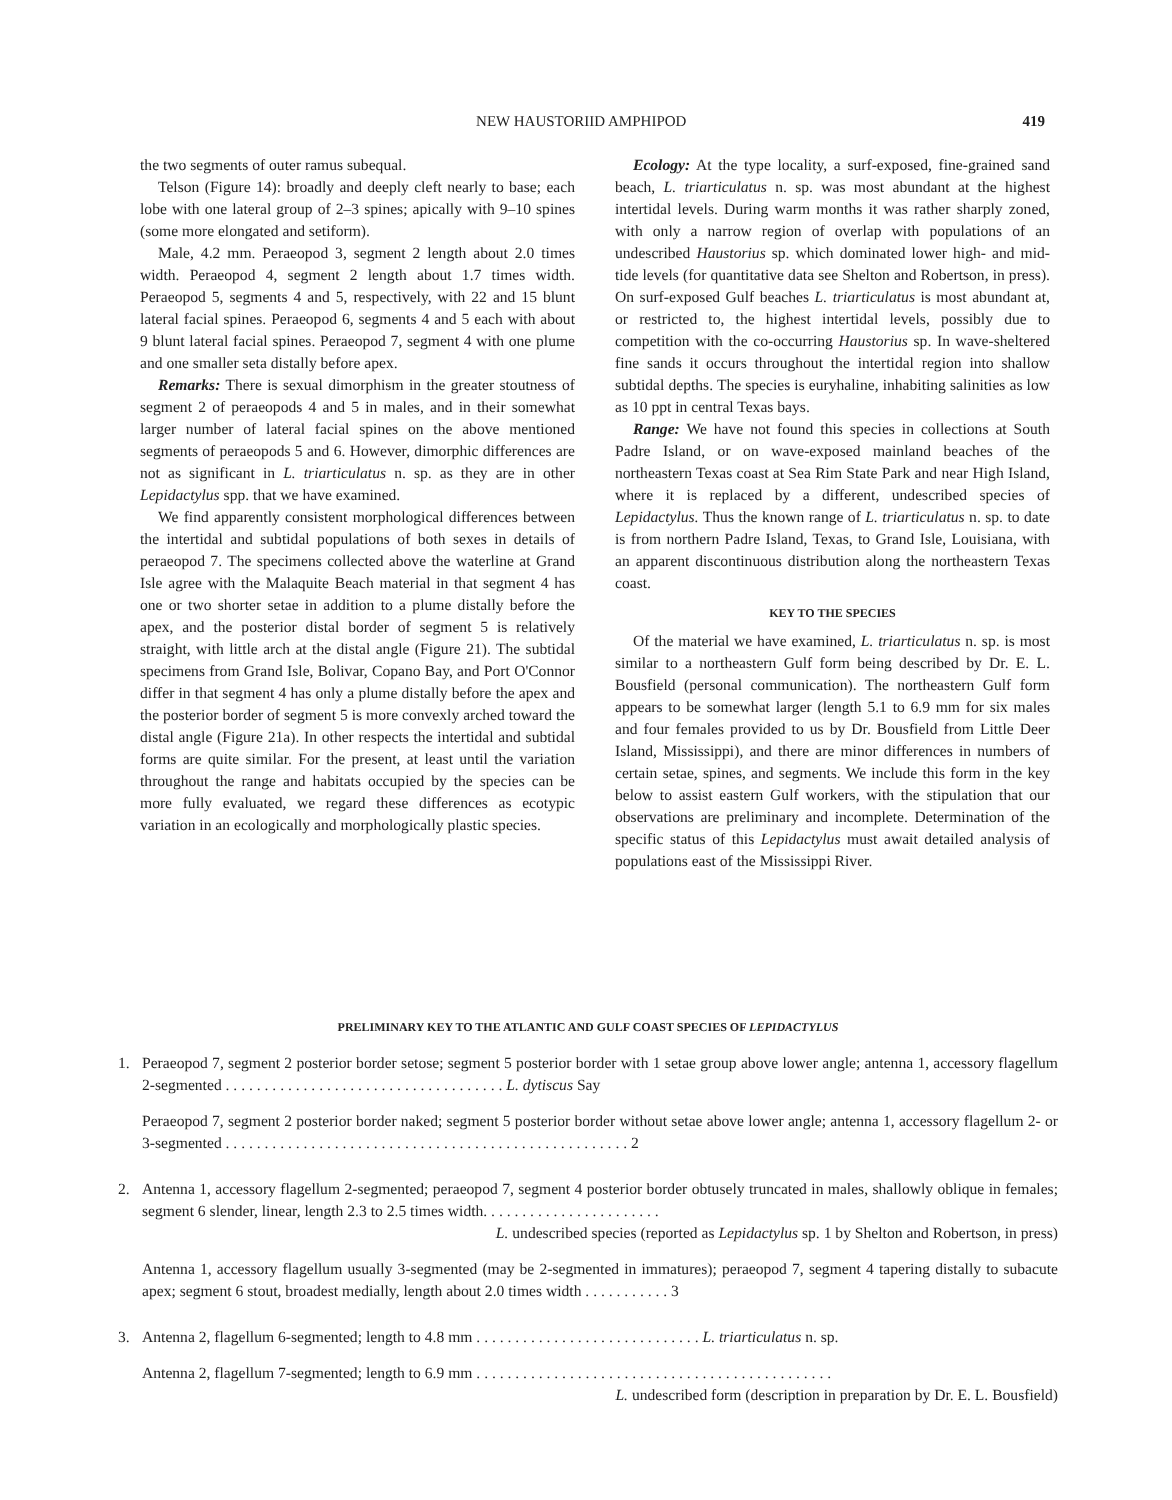NEW HAUSTORIID AMPHIPOD 419
the two segments of outer ramus subequal.
Telson (Figure 14): broadly and deeply cleft nearly to base; each lobe with one lateral group of 2–3 spines; apically with 9–10 spines (some more elongated and setiform).
Male, 4.2 mm. Peraeopod 3, segment 2 length about 2.0 times width. Peraeopod 4, segment 2 length about 1.7 times width. Peraeopod 5, segments 4 and 5, respectively, with 22 and 15 blunt lateral facial spines. Peraeopod 6, segments 4 and 5 each with about 9 blunt lateral facial spines. Peraeopod 7, segment 4 with one plume and one smaller seta distally before apex.
Remarks: There is sexual dimorphism in the greater stoutness of segment 2 of peraeopods 4 and 5 in males, and in their somewhat larger number of lateral facial spines on the above mentioned segments of peraeopods 5 and 6. However, dimorphic differences are not as significant in L. triarticulatus n. sp. as they are in other Lepidactylus spp. that we have examined.
We find apparently consistent morphological differences between the intertidal and subtidal populations of both sexes in details of peraeopod 7. The specimens collected above the waterline at Grand Isle agree with the Malaquite Beach material in that segment 4 has one or two shorter setae in addition to a plume distally before the apex, and the posterior distal border of segment 5 is relatively straight, with little arch at the distal angle (Figure 21). The subtidal specimens from Grand Isle, Bolivar, Copano Bay, and Port O'Connor differ in that segment 4 has only a plume distally before the apex and the posterior border of segment 5 is more convexly arched toward the distal angle (Figure 21a). In other respects the intertidal and subtidal forms are quite similar. For the present, at least until the variation throughout the range and habitats occupied by the species can be more fully evaluated, we regard these differences as ecotypic variation in an ecologically and morphologically plastic species.
Ecology: At the type locality, a surf-exposed, fine-grained sand beach, L. triarticulatus n. sp. was most abundant at the highest intertidal levels. During warm months it was rather sharply zoned, with only a narrow region of overlap with populations of an undescribed Haustorius sp. which dominated lower high- and mid-tide levels (for quantitative data see Shelton and Robertson, in press). On surf-exposed Gulf beaches L. triarticulatus is most abundant at, or restricted to, the highest intertidal levels, possibly due to competition with the co-occurring Haustorius sp. In wave-sheltered fine sands it occurs throughout the intertidal region into shallow subtidal depths. The species is euryhaline, inhabiting salinities as low as 10 ppt in central Texas bays.
Range: We have not found this species in collections at South Padre Island, or on wave-exposed mainland beaches of the northeastern Texas coast at Sea Rim State Park and near High Island, where it is replaced by a different, undescribed species of Lepidactylus. Thus the known range of L. triarticulatus n. sp. to date is from northern Padre Island, Texas, to Grand Isle, Louisiana, with an apparent discontinuous distribution along the northeastern Texas coast.
KEY TO THE SPECIES
Of the material we have examined, L. triarticulatus n. sp. is most similar to a northeastern Gulf form being described by Dr. E. L. Bousfield (personal communication). The northeastern Gulf form appears to be somewhat larger (length 5.1 to 6.9 mm for six males and four females provided to us by Dr. Bousfield from Little Deer Island, Mississippi), and there are minor differences in numbers of certain setae, spines, and segments. We include this form in the key below to assist eastern Gulf workers, with the stipulation that our observations are preliminary and incomplete. Determination of the specific status of this Lepidactylus must await detailed analysis of populations east of the Mississippi River.
PRELIMINARY KEY TO THE ATLANTIC AND GULF COAST SPECIES OF LEPIDACTYLUS
1. Peraeopod 7, segment 2 posterior border setose; segment 5 posterior border with 1 setae group above lower angle; antenna 1, accessory flagellum 2-segmented . . . . . . . . . . . . . . . . . . . . . . . . . . . . . . . . . . . . L. dytiscus Say
Peraeopod 7, segment 2 posterior border naked; segment 5 posterior border without setae above lower angle; antenna 1, accessory flagellum 2- or 3-segmented . . . . . . . . . . . . . . . . . . . . . . . . . . . . . . . . . . . . . . . . . . . . . . . . . . . . 2
2. Antenna 1, accessory flagellum 2-segmented; peraeopod 7, segment 4 posterior border obtusely truncated in males, shallowly oblique in females; segment 6 slender, linear, length 2.3 to 2.5 times width. . . . . . . . . . . . . . . . . . . . . . .
L. undescribed species (reported as Lepidactylus sp. 1 by Shelton and Robertson, in press)
Antenna 1, accessory flagellum usually 3-segmented (may be 2-segmented in immatures); peraeopod 7, segment 4 tapering distally to subacute apex; segment 6 stout, broadest medially, length about 2.0 times width . . . . . . . . . . . 3
3. Antenna 2, flagellum 6-segmented; length to 4.8 mm . . . . . . . . . . . . . . . . . . . . . . . . . . . . . L. triarticulatus n. sp.
Antenna 2, flagellum 7-segmented; length to 6.9 mm . . . . . . . . . . . . . . . . . . . . . . . . . . . . . . . . . . . . . . . . . . . . . .
L. undescribed form (description in preparation by Dr. E. L. Bousfield)